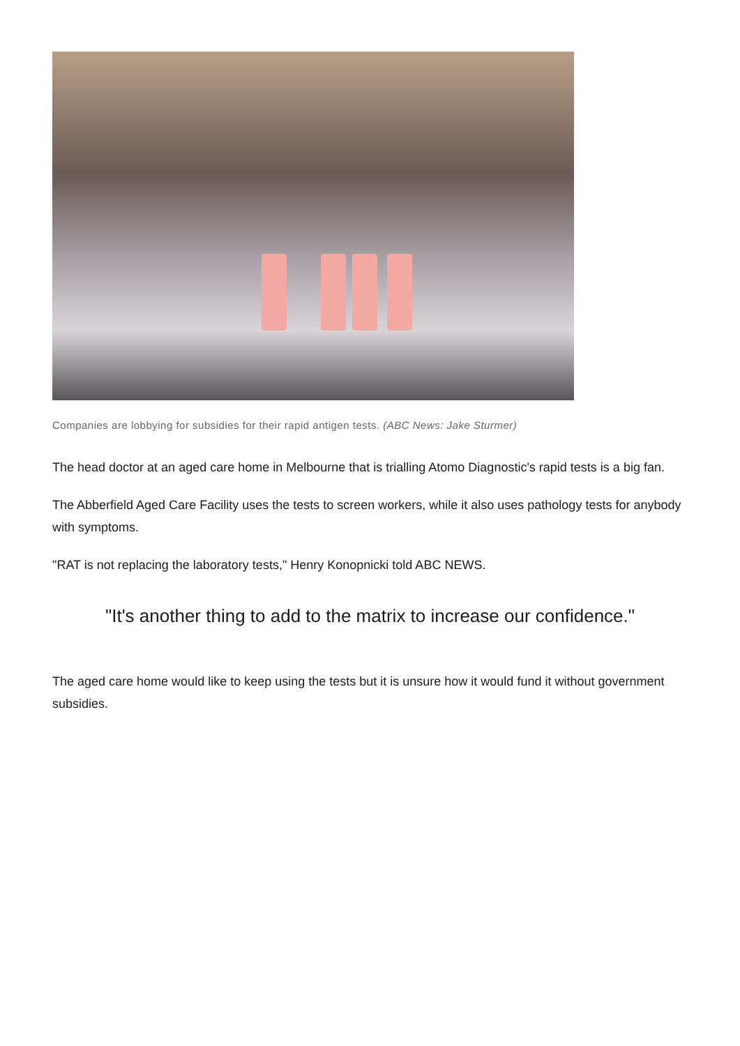Companies are lobbying for subsidies for their rapid antigen tests. (ABC News: Jake Sturmer)
The head doctor at an aged care home in Melbourne that is trialling Atomo Diagnostic's rapid tests is a big fan.
The Abberfield Aged Care Facility uses the tests to screen workers, while it also uses pathology tests for anybody with symptoms.
"RAT is not replacing the laboratory tests," Henry Konopnicki told ABC NEWS.
"It's another thing to add to the matrix to increase our confidence."
The aged care home would like to keep using the tests but it is unsure how it would fund it without government subsidies.